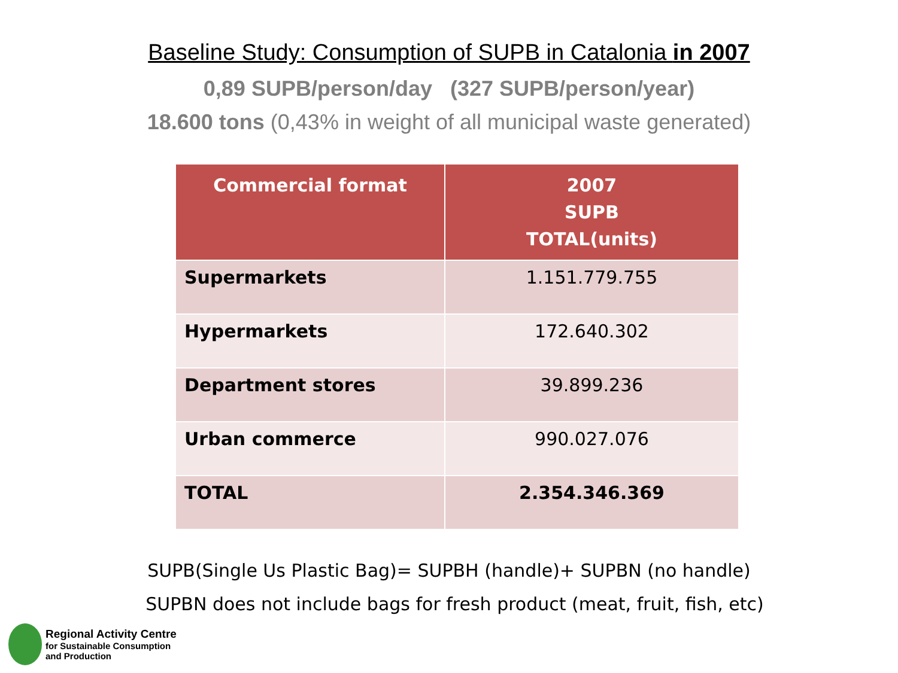Baseline Study: Consumption of SUPB in Catalonia in 2007
0,89 SUPB/person/day (327 SUPB/person/year)
18.600 tons (0,43% in weight of all municipal waste generated)
| Commercial format | 2007 SUPB TOTAL(units) |
| --- | --- |
| Supermarkets | 1.151.779.755 |
| Hypermarkets | 172.640.302 |
| Department stores | 39.899.236 |
| Urban commerce | 990.027.076 |
| TOTAL | 2.354.346.369 |
SUPB(Single Us Plastic Bag)= SUPBH (handle)+ SUPBN (no handle)
SUPBN does not include bags for fresh product (meat, fruit, fish, etc)
Regional Activity Centre
for Sustainable Consumption
and Production